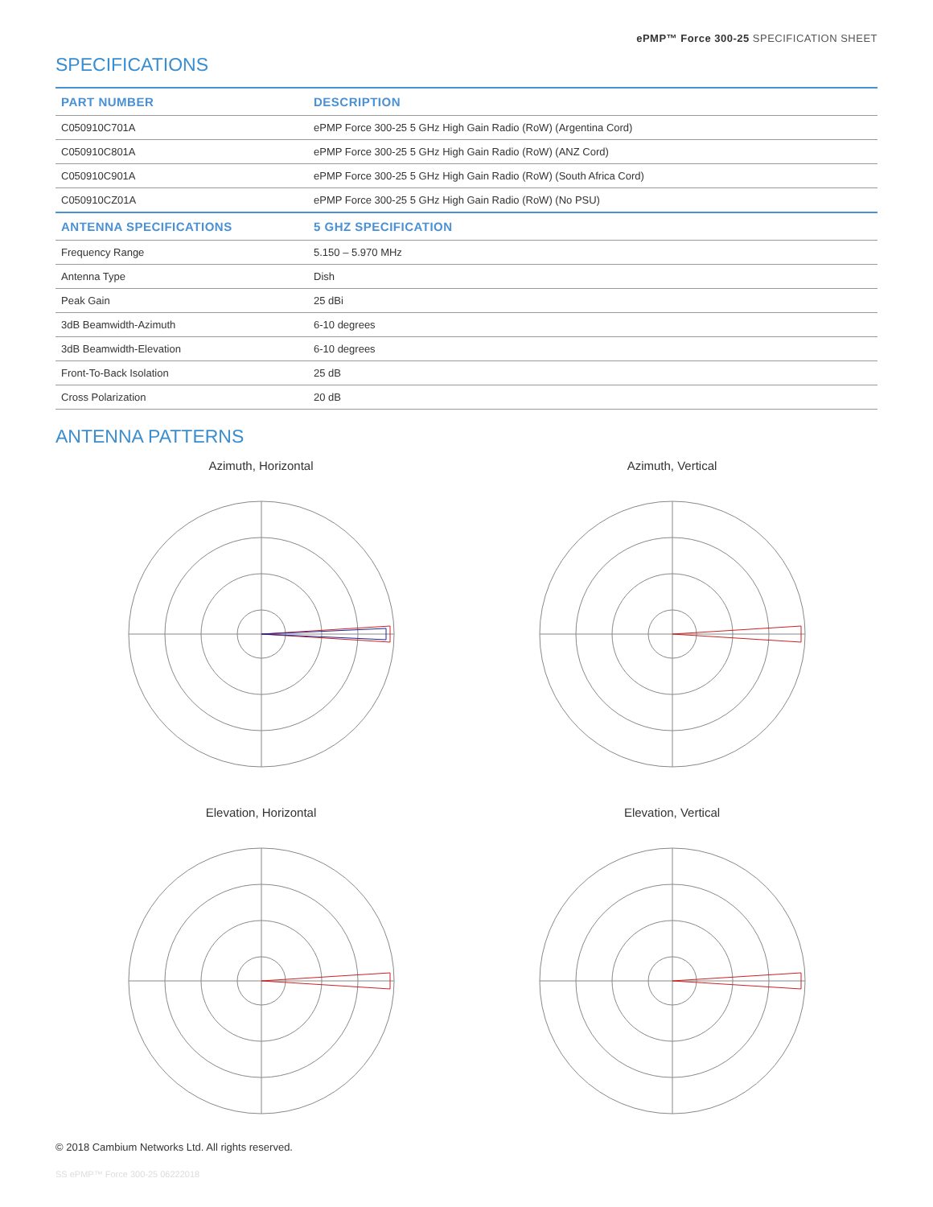ePMP™ Force 300-25 SPECIFICATION SHEET
SPECIFICATIONS
| PART NUMBER | DESCRIPTION |
| --- | --- |
| C050910C701A | ePMP Force 300-25 5 GHz High Gain Radio (RoW) (Argentina Cord) |
| C050910C801A | ePMP Force 300-25 5 GHz High Gain Radio (RoW) (ANZ Cord) |
| C050910C901A | ePMP Force 300-25 5 GHz High Gain Radio (RoW) (South Africa Cord) |
| C050910CZ01A | ePMP Force 300-25 5 GHz High Gain Radio (RoW) (No PSU) |
| ANTENNA SPECIFICATIONS | 5 GHZ SPECIFICATION |
| Frequency Range | 5.150 – 5.970 MHz |
| Antenna Type | Dish |
| Peak Gain | 25 dBi |
| 3dB Beamwidth-Azimuth | 6-10 degrees |
| 3dB Beamwidth-Elevation | 6-10 degrees |
| Front-To-Back Isolation | 25 dB |
| Cross Polarization | 20 dB |
ANTENNA PATTERNS
Azimuth, Horizontal
Azimuth, Vertical
Elevation, Horizontal
Elevation, Vertical
© 2018 Cambium Networks Ltd. All rights reserved.
SS ePMP™ Force 300-25 06222018